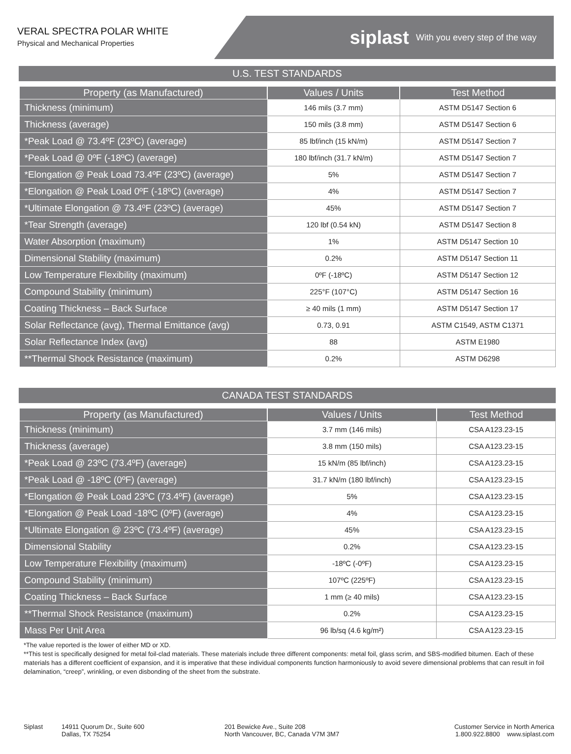VERAL SPECTRA POLAR WHITE
Physical and Mechanical Properties
siplast With you every step of the way
U.S. TEST STANDARDS
| Property (as Manufactured) | Values / Units | Test Method |
| --- | --- | --- |
| Thickness (minimum) | 146 mils (3.7 mm) | ASTM D5147 Section 6 |
| Thickness (average) | 150 mils (3.8 mm) | ASTM D5147 Section 6 |
| *Peak Load @ 73.4ºF (23ºC) (average) | 85 lbf/inch (15 kN/m) | ASTM D5147 Section 7 |
| *Peak Load @ 0ºF (-18ºC) (average) | 180 lbf/inch (31.7 kN/m) | ASTM D5147 Section 7 |
| *Elongation @ Peak Load 73.4ºF (23ºC) (average) | 5% | ASTM D5147 Section 7 |
| *Elongation @ Peak Load 0ºF (-18ºC) (average) | 4% | ASTM D5147 Section 7 |
| *Ultimate Elongation @ 73.4ºF (23ºC) (average) | 45% | ASTM D5147 Section 7 |
| *Tear Strength (average) | 120 lbf (0.54 kN) | ASTM D5147 Section 8 |
| Water Absorption (maximum) | 1% | ASTM D5147 Section 10 |
| Dimensional Stability (maximum) | 0.2% | ASTM D5147 Section 11 |
| Low Temperature Flexibility (maximum) | 0ºF (-18ºC) | ASTM D5147 Section 12 |
| Compound Stability (minimum) | 225°F (107°C) | ASTM D5147 Section 16 |
| Coating Thickness – Back Surface | ≥ 40 mils (1 mm) | ASTM D5147 Section 17 |
| Solar Reflectance (avg), Thermal Emittance (avg) | 0.73, 0.91 | ASTM C1549, ASTM C1371 |
| Solar Reflectance Index (avg) | 88 | ASTM E1980 |
| **Thermal Shock Resistance (maximum) | 0.2% | ASTM D6298 |
CANADA TEST STANDARDS
| Property (as Manufactured) | Values / Units | Test Method |
| --- | --- | --- |
| Thickness (minimum) | 3.7 mm (146 mils) | CSA A123.23-15 |
| Thickness (average) | 3.8 mm (150 mils) | CSA A123.23-15 |
| *Peak Load @ 23ºC (73.4ºF) (average) | 15 kN/m (85 lbf/inch) | CSA A123.23-15 |
| *Peak Load @ -18ºC (0ºF) (average) | 31.7 kN/m (180 lbf/inch) | CSA A123.23-15 |
| *Elongation @ Peak Load 23ºC (73.4ºF) (average) | 5% | CSA A123.23-15 |
| *Elongation @ Peak Load -18ºC (0ºF) (average) | 4% | CSA A123.23-15 |
| *Ultimate Elongation @ 23ºC (73.4ºF) (average) | 45% | CSA A123.23-15 |
| Dimensional Stability | 0.2% | CSA A123.23-15 |
| Low Temperature Flexibility (maximum) | -18ºC (-0ºF) | CSA A123.23-15 |
| Compound Stability (minimum) | 107ºC (225ºF) | CSA A123.23-15 |
| Coating Thickness – Back Surface | 1 mm (≥ 40 mils) | CSA A123.23-15 |
| **Thermal Shock Resistance (maximum) | 0.2% | CSA A123.23-15 |
| Mass Per Unit Area | 96 lb/sq (4.6 kg/m²) | CSA A123.23-15 |
*The value reported is the lower of either MD or XD.
**This test is specifically designed for metal foil-clad materials. These materials include three different components: metal foil, glass scrim, and SBS-modified bitumen. Each of these materials has a different coefficient of expansion, and it is imperative that these individual components function harmoniously to avoid severe dimensional problems that can result in foil delamination, “creep”, wrinkling, or even disbonding of the sheet from the substrate.
Siplast 14911 Quorum Dr., Suite 600
Dallas, TX 75254
201 Bewicke Ave., Suite 208
North Vancouver, BC, Canada V7M 3M7
Customer Service in North America
1.800.922.8800 www.siplast.com